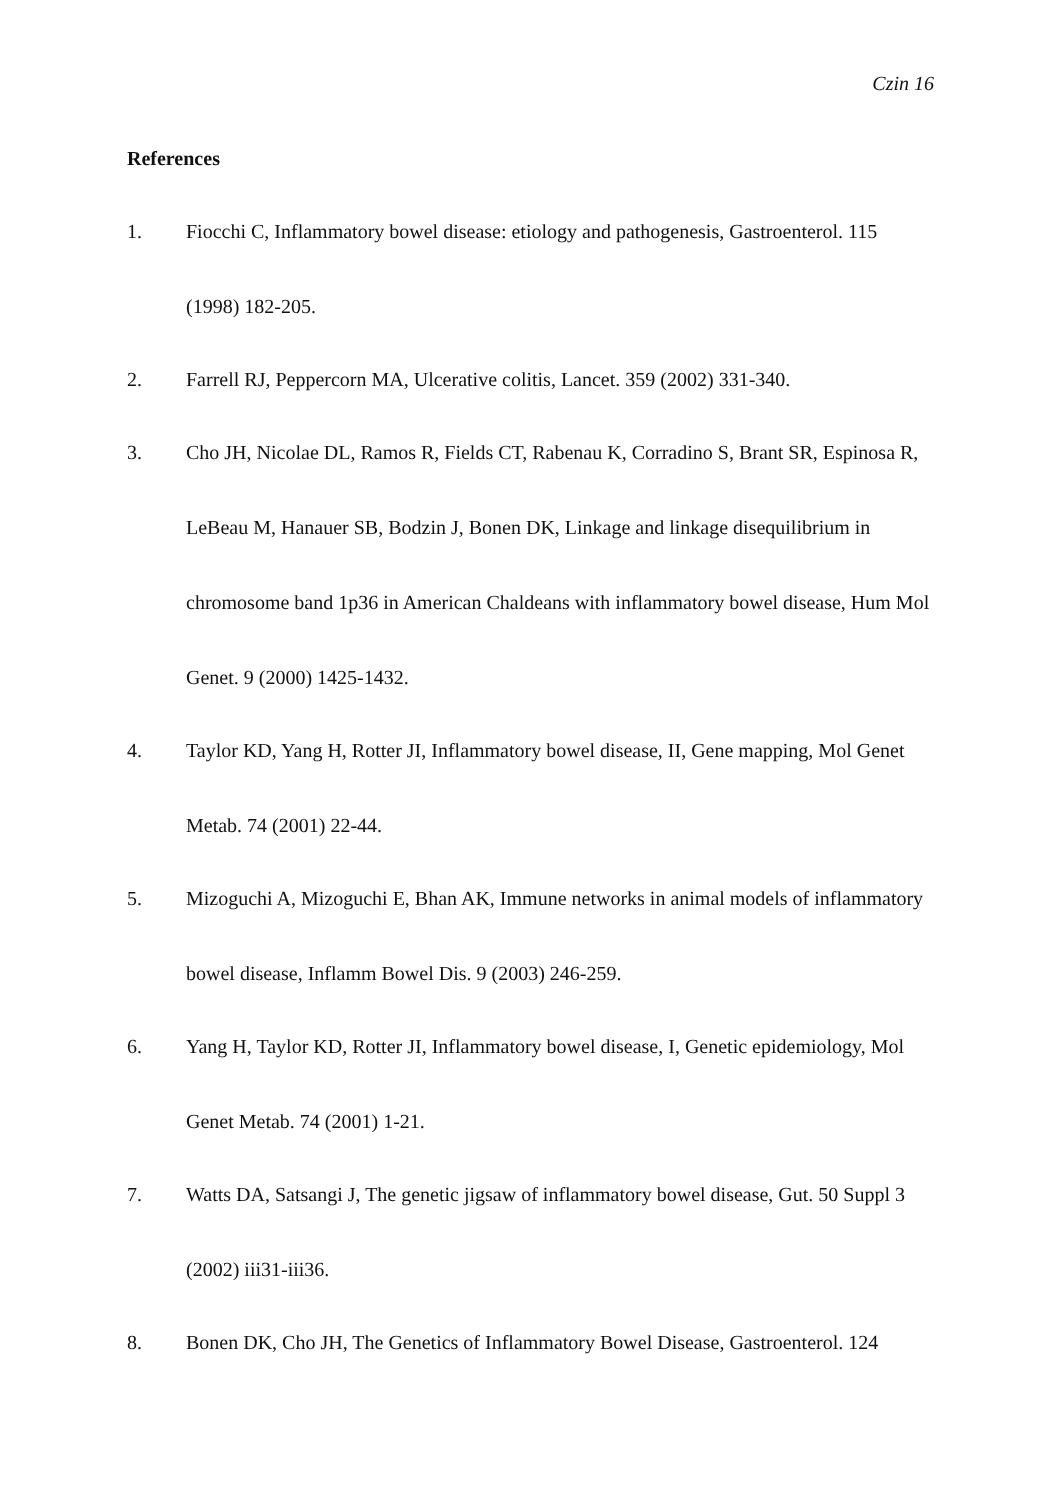Czin 16
References
1. Fiocchi C, Inflammatory bowel disease: etiology and pathogenesis, Gastroenterol. 115 (1998) 182-205.
2. Farrell RJ, Peppercorn MA, Ulcerative colitis, Lancet. 359 (2002) 331-340.
3. Cho JH, Nicolae DL, Ramos R, Fields CT, Rabenau K, Corradino S, Brant SR, Espinosa R, LeBeau M, Hanauer SB, Bodzin J, Bonen DK, Linkage and linkage disequilibrium in chromosome band 1p36 in American Chaldeans with inflammatory bowel disease, Hum Mol Genet. 9 (2000) 1425-1432.
4. Taylor KD, Yang H, Rotter JI, Inflammatory bowel disease, II, Gene mapping, Mol Genet Metab. 74 (2001) 22-44.
5. Mizoguchi A, Mizoguchi E, Bhan AK, Immune networks in animal models of inflammatory bowel disease, Inflamm Bowel Dis. 9 (2003) 246-259.
6. Yang H, Taylor KD, Rotter JI, Inflammatory bowel disease, I, Genetic epidemiology, Mol Genet Metab. 74 (2001) 1-21.
7. Watts DA, Satsangi J, The genetic jigsaw of inflammatory bowel disease, Gut. 50 Suppl 3 (2002) iii31-iii36.
8. Bonen DK, Cho JH, The Genetics of Inflammatory Bowel Disease, Gastroenterol. 124